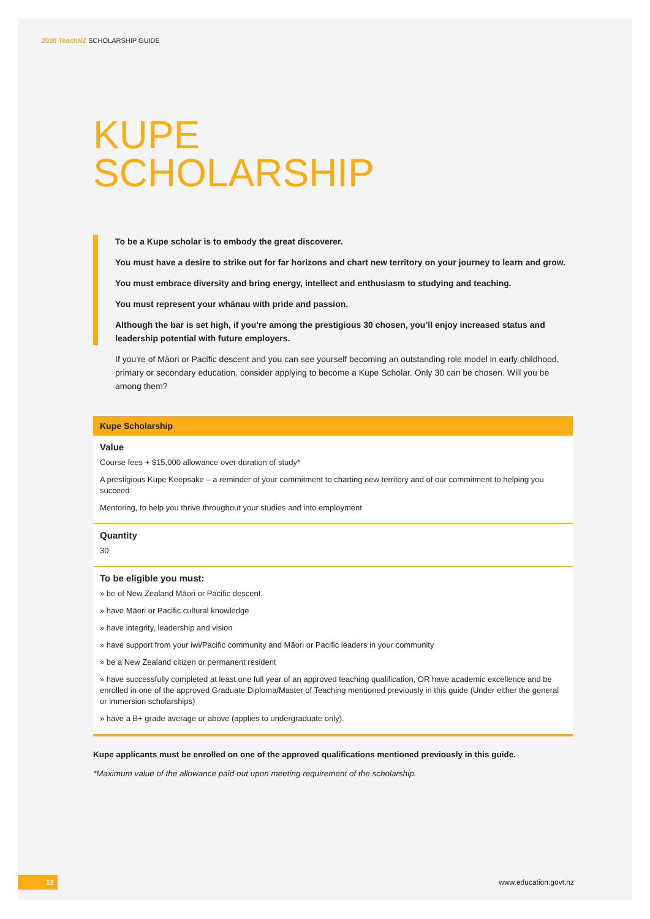2020 TeachNZ SCHOLARSHIP GUIDE
KUPE
SCHOLARSHIP
To be a Kupe scholar is to embody the great discoverer.
You must have a desire to strike out for far horizons and chart new territory on your journey to learn and grow.
You must embrace diversity and bring energy, intellect and enthusiasm to studying and teaching.
You must represent your whānau with pride and passion.
Although the bar is set high, if you’re among the prestigious 30 chosen, you’ll enjoy increased status and leadership potential with future employers.
If you’re of Māori or Pacific descent and you can see yourself becoming an outstanding role model in early childhood, primary or secondary education, consider applying to become a Kupe Scholar. Only 30 can be chosen. Will you be among them?
| Kupe Scholarship |
| --- |
| Value Course fees + $15,000 allowance over duration of study* A prestigious Kupe Keepsake – a reminder of your commitment to charting new territory and of our commitment to helping you succeed Mentoring, to help you thrive throughout your studies and into employment |
| Quantity 30 |
| To be eligible you must: » be of New Zealand Māori or Pacific descent. » have Māori or Pacific cultural knowledge » have integrity, leadership and vision » have support from your iwi/Pacific community and Māori or Pacific leaders in your community » be a New Zealand citizen or permanent resident » have successfully completed at least one full year of an approved teaching qualification, OR have academic excellence and be enrolled in one of the approved Graduate Diploma/Master of Teaching mentioned previously in this guide (Under either the general or immersion scholarships) » have a B+ grade average or above (applies to undergraduate only). |
Kupe applicants must be enrolled on one of the approved qualifications mentioned previously in this guide.
*Maximum value of the allowance paid out upon meeting requirement of the scholarship.
12
www.education.govt.nz